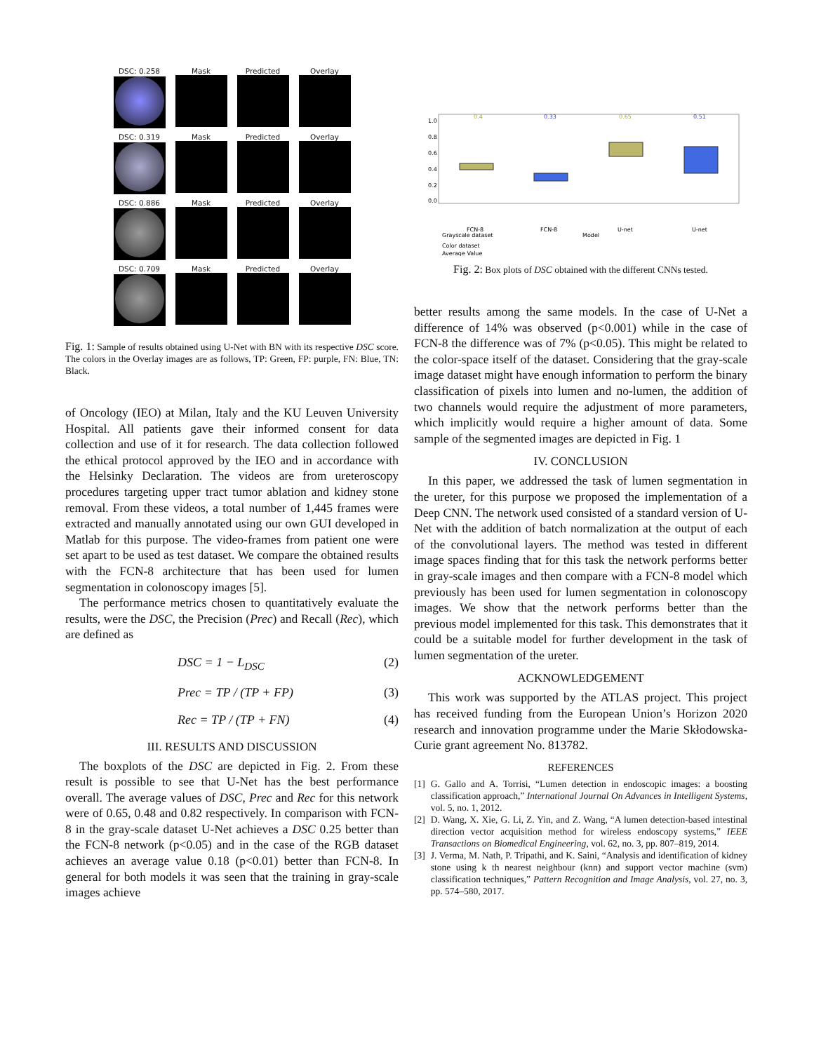DSC: 0.258
Mask
Predicted
Overlay
DSC: 0.319
Mask
Predicted
Overlay
DSC: 0.886
Mask
Predicted
Overlay
DSC: 0.709
Mask
Predicted
Overlay
Fig. 1: Sample of results obtained using U-Net with BN with its respective DSC score. The colors in the Overlay images are as follows, TP: Green, FP: purple, FN: Blue, TN: Black.
of Oncology (IEO) at Milan, Italy and the KU Leuven University Hospital. All patients gave their informed consent for data collection and use of it for research. The data collection followed the ethical protocol approved by the IEO and in accordance with the Helsinky Declaration. The videos are from ureteroscopy procedures targeting upper tract tumor ablation and kidney stone removal. From these videos, a total number of 1,445 frames were extracted and manually annotated using our own GUI developed in Matlab for this purpose. The video-frames from patient one were set apart to be used as test dataset. We compare the obtained results with the FCN-8 architecture that has been used for lumen segmentation in colonoscopy images [5].
The performance metrics chosen to quantitatively evaluate the results, were the DSC, the Precision (Prec) and Recall (Rec), which are defined as
DSC = 1 − L<sub>DSC</sub> (2)
Prec = TP / (TP + FP) (3)
Rec = TP / (TP + FN) (4)
III. RESULTS AND DISCUSSION
The boxplots of the DSC are depicted in Fig. 2. From these result is possible to see that U-Net has the best performance overall. The average values of DSC, Prec and Rec for this network were of 0.65, 0.48 and 0.82 respectively. In comparison with FCN-8 in the gray-scale dataset U-Net achieves a DSC 0.25 better than the FCN-8 network (p<0.05) and in the case of the RGB dataset achieves an average value 0.18 (p<0.01) better than FCN-8. In general for both models it was seen that the training in gray-scale images achieve
1.0
0.8
0.6
0.4
0.2
0.0
0.4
0.33
0.65
0.51
FCN-8
FCN-8
U-net
U-net
Model
Grayscale dataset
Color dataset
Average Value
Fig. 2: Box plots of DSC obtained with the different CNNs tested.
better results among the same models. In the case of U-Net a difference of 14% was observed (p<0.001) while in the case of FCN-8 the difference was of 7% (p<0.05). This might be related to the color-space itself of the dataset. Considering that the gray-scale image dataset might have enough information to perform the binary classification of pixels into lumen and no-lumen, the addition of two channels would require the adjustment of more parameters, which implicitly would require a higher amount of data. Some sample of the segmented images are depicted in Fig. 1
IV. CONCLUSION
In this paper, we addressed the task of lumen segmentation in the ureter, for this purpose we proposed the implementation of a Deep CNN. The network used consisted of a standard version of U-Net with the addition of batch normalization at the output of each of the convolutional layers. The method was tested in different image spaces finding that for this task the network performs better in gray-scale images and then compare with a FCN-8 model which previously has been used for lumen segmentation in colonoscopy images. We show that the network performs better than the previous model implemented for this task. This demonstrates that it could be a suitable model for further development in the task of lumen segmentation of the ureter.
ACKNOWLEDGEMENT
This work was supported by the ATLAS project. This project has received funding from the European Union’s Horizon 2020 research and innovation programme under the Marie Skłodowska-Curie grant agreement No. 813782.
REFERENCES
[1] G. Gallo and A. Torrisi, “Lumen detection in endoscopic images: a boosting classification approach,” International Journal On Advances in Intelligent Systems, vol. 5, no. 1, 2012.
[2] D. Wang, X. Xie, G. Li, Z. Yin, and Z. Wang, “A lumen detection-based intestinal direction vector acquisition method for wireless endoscopy systems,” IEEE Transactions on Biomedical Engineering, vol. 62, no. 3, pp. 807–819, 2014.
[3] J. Verma, M. Nath, P. Tripathi, and K. Saini, “Analysis and identification of kidney stone using k th nearest neighbour (knn) and support vector machine (svm) classification techniques,” Pattern Recognition and Image Analysis, vol. 27, no. 3, pp. 574–580, 2017.